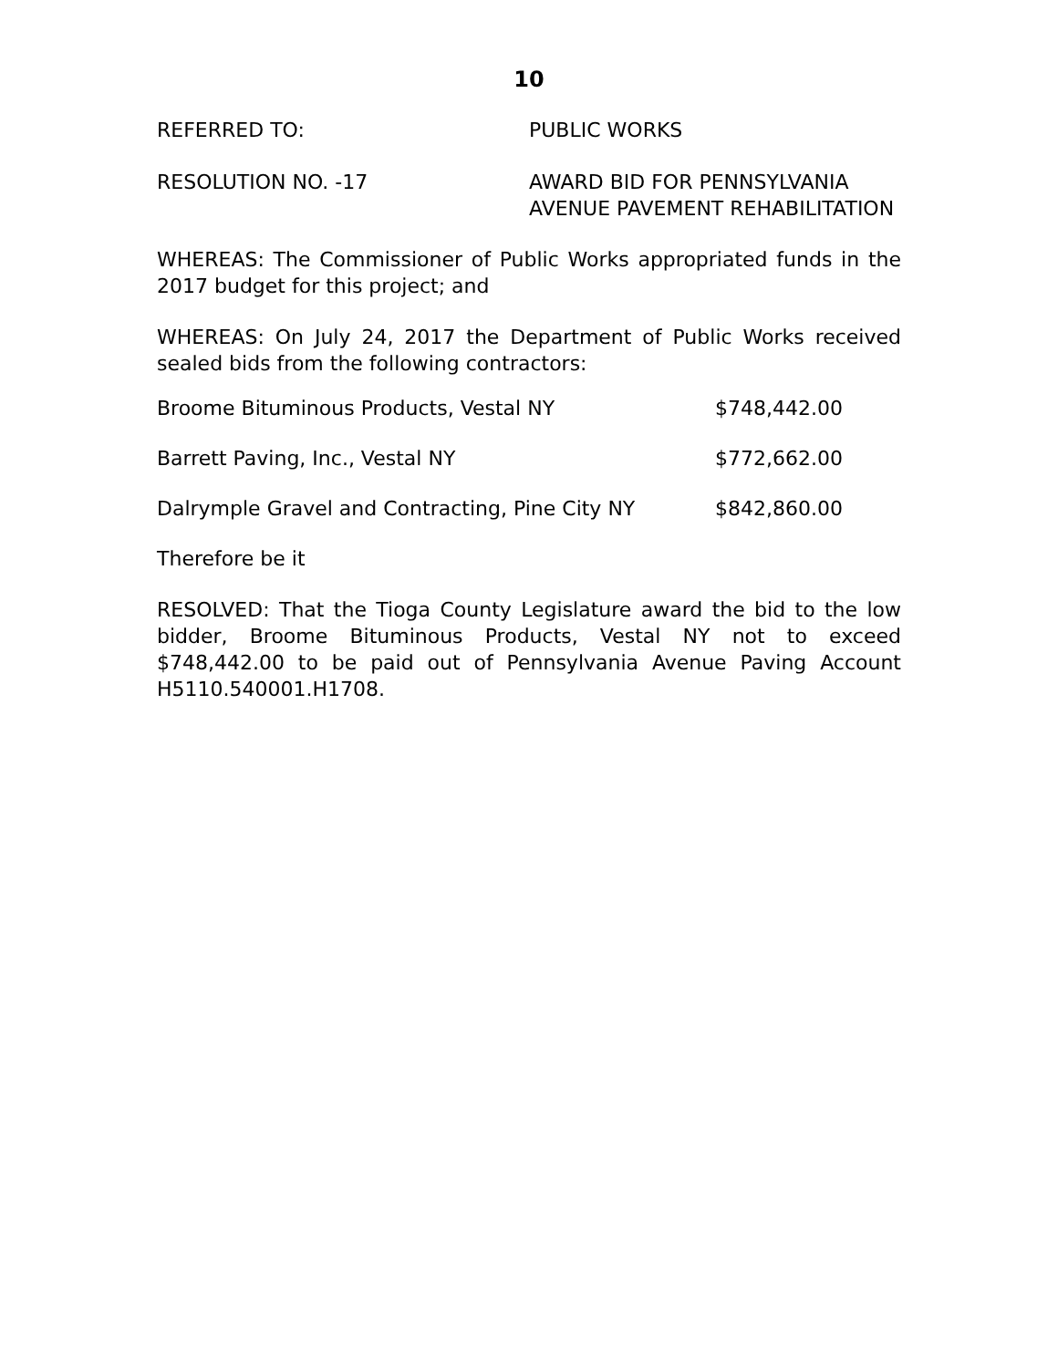10
REFERRED TO: PUBLIC WORKS
RESOLUTION NO. -17 AWARD BID FOR PENNSYLVANIA
AVENUE PAVEMENT REHABILITATION
WHEREAS: The Commissioner of Public Works appropriated funds in the 2017 budget for this project; and
WHEREAS: On July 24, 2017 the Department of Public Works received sealed bids from the following contractors:
| Broome Bituminous Products, Vestal NY | $748,442.00 |
| Barrett Paving, Inc., Vestal NY | $772,662.00 |
| Dalrymple Gravel and Contracting, Pine City NY | $842,860.00 |
Therefore be it
RESOLVED: That the Tioga County Legislature award the bid to the low bidder, Broome Bituminous Products, Vestal NY not to exceed $748,442.00 to be paid out of Pennsylvania Avenue Paving Account H5110.540001.H1708.